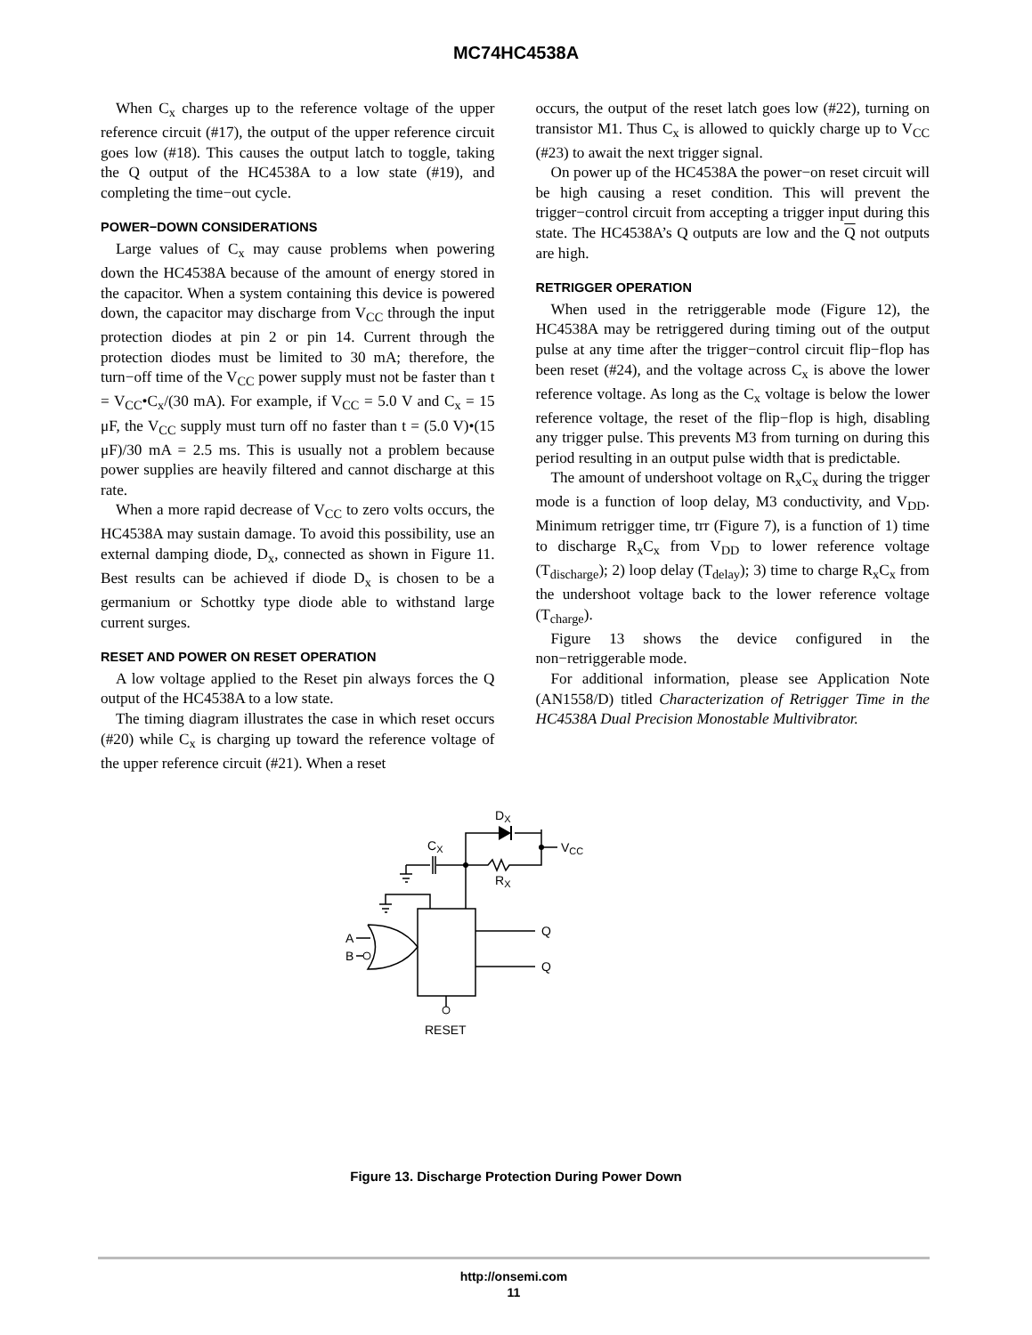MC74HC4538A
When C<sub>x</sub> charges up to the reference voltage of the upper reference circuit (#17), the output of the upper reference circuit goes low (#18). This causes the output latch to toggle, taking the Q output of the HC4538A to a low state (#19), and completing the time−out cycle.
POWER−DOWN CONSIDERATIONS
Large values of C<sub>x</sub> may cause problems when powering down the HC4538A because of the amount of energy stored in the capacitor. When a system containing this device is powered down, the capacitor may discharge from V<sub>CC</sub> through the input protection diodes at pin 2 or pin 14. Current through the protection diodes must be limited to 30 mA; therefore, the turn−off time of the V<sub>CC</sub> power supply must not be faster than t = V<sub>CC</sub>•C<sub>x</sub>/(30 mA). For example, if V<sub>CC</sub> = 5.0 V and C<sub>x</sub> = 15 μF, the V<sub>CC</sub> supply must turn off no faster than t = (5.0 V)•(15 μF)/30 mA = 2.5 ms. This is usually not a problem because power supplies are heavily filtered and cannot discharge at this rate.
When a more rapid decrease of V<sub>CC</sub> to zero volts occurs, the HC4538A may sustain damage. To avoid this possibility, use an external damping diode, D<sub>x</sub>, connected as shown in Figure 11. Best results can be achieved if diode D<sub>x</sub> is chosen to be a germanium or Schottky type diode able to withstand large current surges.
RESET AND POWER ON RESET OPERATION
A low voltage applied to the Reset pin always forces the Q output of the HC4538A to a low state.
The timing diagram illustrates the case in which reset occurs (#20) while C<sub>x</sub> is charging up toward the reference voltage of the upper reference circuit (#21). When a reset
occurs, the output of the reset latch goes low (#22), turning on transistor M1. Thus C<sub>x</sub> is allowed to quickly charge up to V<sub>CC</sub> (#23) to await the next trigger signal.
On power up of the HC4538A the power−on reset circuit will be high causing a reset condition. This will prevent the trigger−control circuit from accepting a trigger input during this state. The HC4538A’s Q outputs are low and the Q not outputs are high.
RETRIGGER OPERATION
When used in the retriggerable mode (Figure 12), the HC4538A may be retriggered during timing out of the output pulse at any time after the trigger−control circuit flip−flop has been reset (#24), and the voltage across C<sub>x</sub> is above the lower reference voltage. As long as the C<sub>x</sub> voltage is below the lower reference voltage, the reset of the flip−flop is high, disabling any trigger pulse. This prevents M3 from turning on during this period resulting in an output pulse width that is predictable.
The amount of undershoot voltage on R<sub>x</sub>C<sub>x</sub> during the trigger mode is a function of loop delay, M3 conductivity, and V<sub>DD</sub>. Minimum retrigger time, trr (Figure 7), is a function of 1) time to discharge R<sub>x</sub>C<sub>x</sub> from V<sub>DD</sub> to lower reference voltage (T<sub>discharge</sub>); 2) loop delay (T<sub>delay</sub>); 3) time to charge R<sub>x</sub>C<sub>x</sub> from the undershoot voltage back to the lower reference voltage (T<sub>charge</sub>).
Figure 13 shows the device configured in the non−retriggerable mode.
For additional information, please see Application Note (AN1558/D) titled Characterization of Retrigger Time in the HC4538A Dual Precision Monostable Multivibrator.
DX
CX
VCC
RX
A
B
Q
Q
RESET
Figure 13. Discharge Protection During Power Down
http://onsemi.com
11